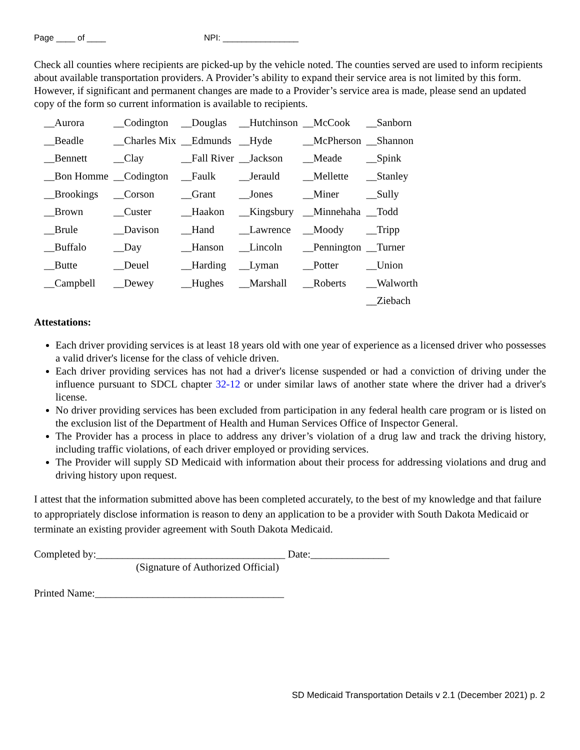Page ____ of ____ NPI: ________________
Check all counties where recipients are picked-up by the vehicle noted. The counties served are used to inform recipients about available transportation providers. A Provider’s ability to expand their service area is not limited by this form. However, if significant and permanent changes are made to a Provider’s service area is made, please send an updated copy of the form so current information is available to recipients.
| __Aurora | __Codington | __Douglas | __Hutchinson | __McCook | __Sanborn |
| __Beadle | __Charles Mix | __Edmunds | __Hyde | __McPherson | __Shannon |
| __Bennett | __Clay | __Fall River | __Jackson | __Meade | __Spink |
| __Bon Homme | __Codington | __Faulk | __Jerauld | __Mellette | __Stanley |
| __Brookings | __Corson | __Grant | __Jones | __Miner | __Sully |
| __Brown | __Custer | __Haakon | __Kingsbury | __Minnehaha | __Todd |
| __Brule | __Davison | __Hand | __Lawrence | __Moody | __Tripp |
| __Buffalo | __Day | __Hanson | __Lincoln | __Pennington | __Turner |
| __Butte | __Deuel | __Harding | __Lyman | __Potter | __Union |
| __Campbell | __Dewey | __Hughes | __Marshall | __Roberts | __Walworth |
| | | | | | __Ziebach |
Attestations:
Each driver providing services is at least 18 years old with one year of experience as a licensed driver who possesses a valid driver's license for the class of vehicle driven.
Each driver providing services has not had a driver's license suspended or had a conviction of driving under the influence pursuant to SDCL chapter 32-12 or under similar laws of another state where the driver had a driver's license.
No driver providing services has been excluded from participation in any federal health care program or is listed on the exclusion list of the Department of Health and Human Services Office of Inspector General.
The Provider has a process in place to address any driver’s violation of a drug law and track the driving history, including traffic violations, of each driver employed or providing services.
The Provider will supply SD Medicaid with information about their process for addressing violations and drug and driving history upon request.
I attest that the information submitted above has been completed accurately, to the best of my knowledge and that failure to appropriately disclose information is reason to deny an application to be a provider with South Dakota Medicaid or terminate an existing provider agreement with South Dakota Medicaid.
Completed by:____________________________________ Date:_______________
(Signature of Authorized Official)
Printed Name:____________________________________
SD Medicaid Transportation Details v 2.1 (December 2021) p. 2